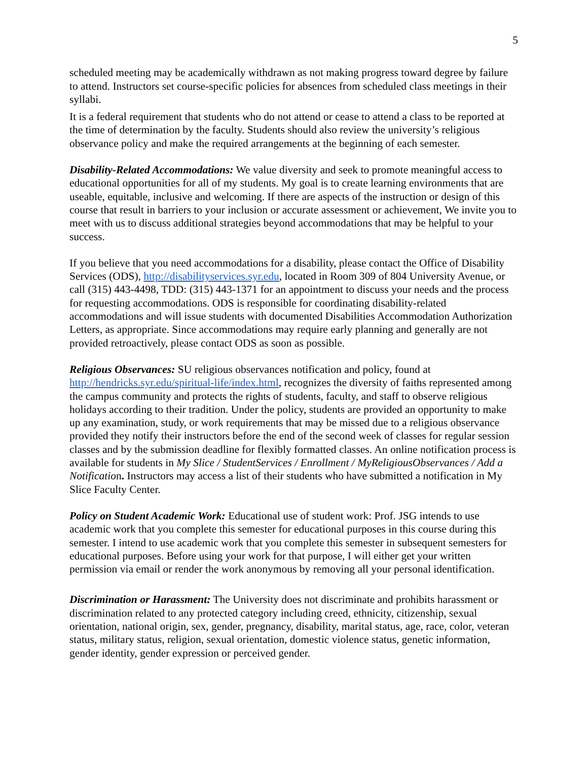5
scheduled meeting may be academically withdrawn as not making progress toward degree by failure to attend. Instructors set course-specific policies for absences from scheduled class meetings in their syllabi.
It is a federal requirement that students who do not attend or cease to attend a class to be reported at the time of determination by the faculty. Students should also review the university’s religious observance policy and make the required arrangements at the beginning of each semester.
Disability-Related Accommodations: We value diversity and seek to promote meaningful access to educational opportunities for all of my students. My goal is to create learning environments that are useable, equitable, inclusive and welcoming. If there are aspects of the instruction or design of this course that result in barriers to your inclusion or accurate assessment or achievement, We invite you to meet with us to discuss additional strategies beyond accommodations that may be helpful to your success.
If you believe that you need accommodations for a disability, please contact the Office of Disability Services (ODS), http://disabilityservices.syr.edu, located in Room 309 of 804 University Avenue, or call (315) 443-4498, TDD: (315) 443-1371 for an appointment to discuss your needs and the process for requesting accommodations. ODS is responsible for coordinating disability-related accommodations and will issue students with documented Disabilities Accommodation Authorization Letters, as appropriate. Since accommodations may require early planning and generally are not provided retroactively, please contact ODS as soon as possible.
Religious Observances: SU religious observances notification and policy, found at http://hendricks.syr.edu/spiritual-life/index.html, recognizes the diversity of faiths represented among the campus community and protects the rights of students, faculty, and staff to observe religious holidays according to their tradition. Under the policy, students are provided an opportunity to make up any examination, study, or work requirements that may be missed due to a religious observance provided they notify their instructors before the end of the second week of classes for regular session classes and by the submission deadline for flexibly formatted classes. An online notification process is available for students in My Slice / StudentServices / Enrollment / MyReligiousObservances / Add a Notification. Instructors may access a list of their students who have submitted a notification in My Slice Faculty Center.
Policy on Student Academic Work: Educational use of student work: Prof. JSG intends to use academic work that you complete this semester for educational purposes in this course during this semester. I intend to use academic work that you complete this semester in subsequent semesters for educational purposes. Before using your work for that purpose, I will either get your written permission via email or render the work anonymous by removing all your personal identification.
Discrimination or Harassment: The University does not discriminate and prohibits harassment or discrimination related to any protected category including creed, ethnicity, citizenship, sexual orientation, national origin, sex, gender, pregnancy, disability, marital status, age, race, color, veteran status, military status, religion, sexual orientation, domestic violence status, genetic information, gender identity, gender expression or perceived gender.